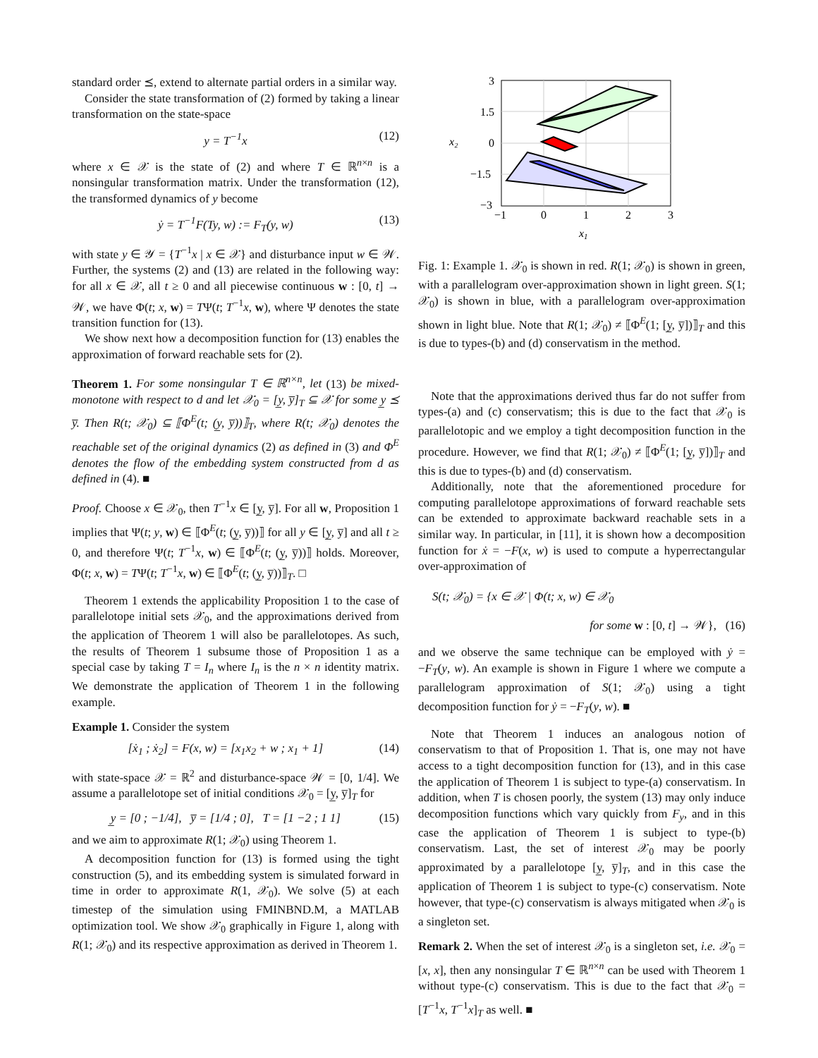standard order ⪯, extend to alternate partial orders in a similar way.
Consider the state transformation of (2) formed by taking a linear transformation on the state-space
y = T<sup>−1</sup>x (12)
where x ∈ 𝒳 is the state of (2) and where T ∈ ℝ<sup>n×n</sup> is a nonsingular transformation matrix. Under the transformation (12), the transformed dynamics of y become
ẏ = T<sup>−1</sup>F(Ty, w) := F<sub>T</sub>(y, w) (13)
with state y ∈ 𝒴 = {T<sup>−1</sup>x | x ∈ 𝒳} and disturbance input w ∈ 𝒲. Further, the systems (2) and (13) are related in the following way: for all x ∈ 𝒳, all t ≥ 0 and all piecewise continuous w : [0, t] → 𝒲, we have Φ(t; x, w) = TΨ(t; T<sup>−1</sup>x, w), where Ψ denotes the state transition function for (13).
We show next how a decomposition function for (13) enables the approximation of forward reachable sets for (2).
Theorem 1. For some nonsingular T ∈ ℝ<sup>n×n</sup>, let (13) be mixed-monotone with respect to d and let 𝒳<sub>0</sub> = [y̲, y̅]<sub>T</sub> ⊆ 𝒳 for some y̲ ⪯ y̅. Then R(t; 𝒳<sub>0</sub>) ⊆ ⟦Φ<sup>E</sup>(t; (y̲, y̅))⟧<sub>T</sub>, where R(t; 𝒳<sub>0</sub>) denotes the reachable set of the original dynamics (2) as defined in (3) and Φ<sup>E</sup> denotes the flow of the embedding system constructed from d as defined in (4). ■
Proof. Choose x ∈ 𝒳<sub>0</sub>, then T<sup>−1</sup>x ∈ [y̲, y̅]. For all w, Proposition 1 implies that Ψ(t; y, w) ∈ ⟦Φ<sup>E</sup>(t; (y̲, y̅))⟧ for all y ∈ [y̲, y̅] and all t ≥ 0, and therefore Ψ(t; T<sup>−1</sup>x, w) ∈ ⟦Φ<sup>E</sup>(t; (y̲, y̅))⟧ holds. Moreover, Φ(t; x, w) = TΨ(t; T<sup>−1</sup>x, w) ∈ ⟦Φ<sup>E</sup>(t; (y̲, y̅))⟧<sub>T</sub>. □
Theorem 1 extends the applicability Proposition 1 to the case of parallelotope initial sets 𝒳<sub>0</sub>, and the approximations derived from the application of Theorem 1 will also be parallelotopes. As such, the results of Theorem 1 subsume those of Proposition 1 as a special case by taking T = I<sub>n</sub> where I<sub>n</sub> is the n × n identity matrix. We demonstrate the application of Theorem 1 in the following example.
Example 1. Consider the system
[ẋ<sub>1</sub> ; ẋ<sub>2</sub>] = F(x, w) = [x<sub>1</sub>x<sub>2</sub> + w ; x<sub>1</sub> + 1] (14)
with state-space 𝒳 = ℝ<sup>2</sup> and disturbance-space 𝒲 = [0, 1/4]. We assume a parallelotope set of initial conditions 𝒳<sub>0</sub> = [y̲, y̅]<sub>T</sub> for
y̲ = [0 ; −1/4], y̅ = [1/4 ; 0], T = [1 −2 ; 1 1] (15)
and we aim to approximate R(1; 𝒳<sub>0</sub>) using Theorem 1.
A decomposition function for (13) is formed using the tight construction (5), and its embedding system is simulated forward in time in order to approximate R(1, 𝒳<sub>0</sub>). We solve (5) at each timestep of the simulation using FMINBND.M, a MATLAB optimization tool. We show 𝒳<sub>0</sub> graphically in Figure 1, along with R(1; 𝒳<sub>0</sub>) and its respective approximation as derived in Theorem 1.
3
1.5
0
−1.5
−3
−1
0
1
2
3
x1
x₂
Fig. 1: Example 1. 𝒳<sub>0</sub> is shown in red. R(1; 𝒳<sub>0</sub>) is shown in green, with a parallelogram over-approximation shown in light green. S(1; 𝒳<sub>0</sub>) is shown in blue, with a parallelogram over-approximation shown in light blue. Note that R(1; 𝒳<sub>0</sub>) ≠ ⟦Φ<sup>E</sup>(1; [y̲, y̅])⟧<sub>T</sub> and this is due to types-(b) and (d) conservatism in the method.
Note that the approximations derived thus far do not suffer from types-(a) and (c) conservatism; this is due to the fact that 𝒳<sub>0</sub> is parallelotopic and we employ a tight decomposition function in the procedure. However, we find that R(1; 𝒳<sub>0</sub>) ≠ ⟦Φ<sup>E</sup>(1; [y̲, y̅])⟧<sub>T</sub> and this is due to types-(b) and (d) conservatism.
Additionally, note that the aforementioned procedure for computing parallelotope approximations of forward reachable sets can be extended to approximate backward reachable sets in a similar way. In particular, in [11], it is shown how a decomposition function for ẋ = −F(x, w) is used to compute a hyperrectangular over-approximation of
S(t; 𝒳<sub>0</sub>) = {x ∈ 𝒳 | Φ(t; x, w) ∈ 𝒳<sub>0</sub>
for some w : [0, t] → 𝒲}, (16)
and we observe the same technique can be employed with ẏ = −F<sub>T</sub>(y, w). An example is shown in Figure 1 where we compute a parallelogram approximation of S(1; 𝒳<sub>0</sub>) using a tight decomposition function for ẏ = −F<sub>T</sub>(y, w). ■
Note that Theorem 1 induces an analogous notion of conservatism to that of Proposition 1. That is, one may not have access to a tight decomposition function for (13), and in this case the application of Theorem 1 is subject to type-(a) conservatism. In addition, when T is chosen poorly, the system (13) may only induce decomposition functions which vary quickly from F<sub>y</sub>, and in this case the application of Theorem 1 is subject to type-(b) conservatism. Last, the set of interest 𝒳<sub>0</sub> may be poorly approximated by a parallelotope [y̲, y̅]<sub>T</sub>, and in this case the application of Theorem 1 is subject to type-(c) conservatism. Note however, that type-(c) conservatism is always mitigated when 𝒳<sub>0</sub> is a singleton set.
Remark 2. When the set of interest 𝒳<sub>0</sub> is a singleton set, i.e. 𝒳<sub>0</sub> = [x, x], then any nonsingular T ∈ ℝ<sup>n×n</sup> can be used with Theorem 1 without type-(c) conservatism. This is due to the fact that 𝒳<sub>0</sub> = [T<sup>−1</sup>x, T<sup>−1</sup>x]<sub>T</sub> as well. ■